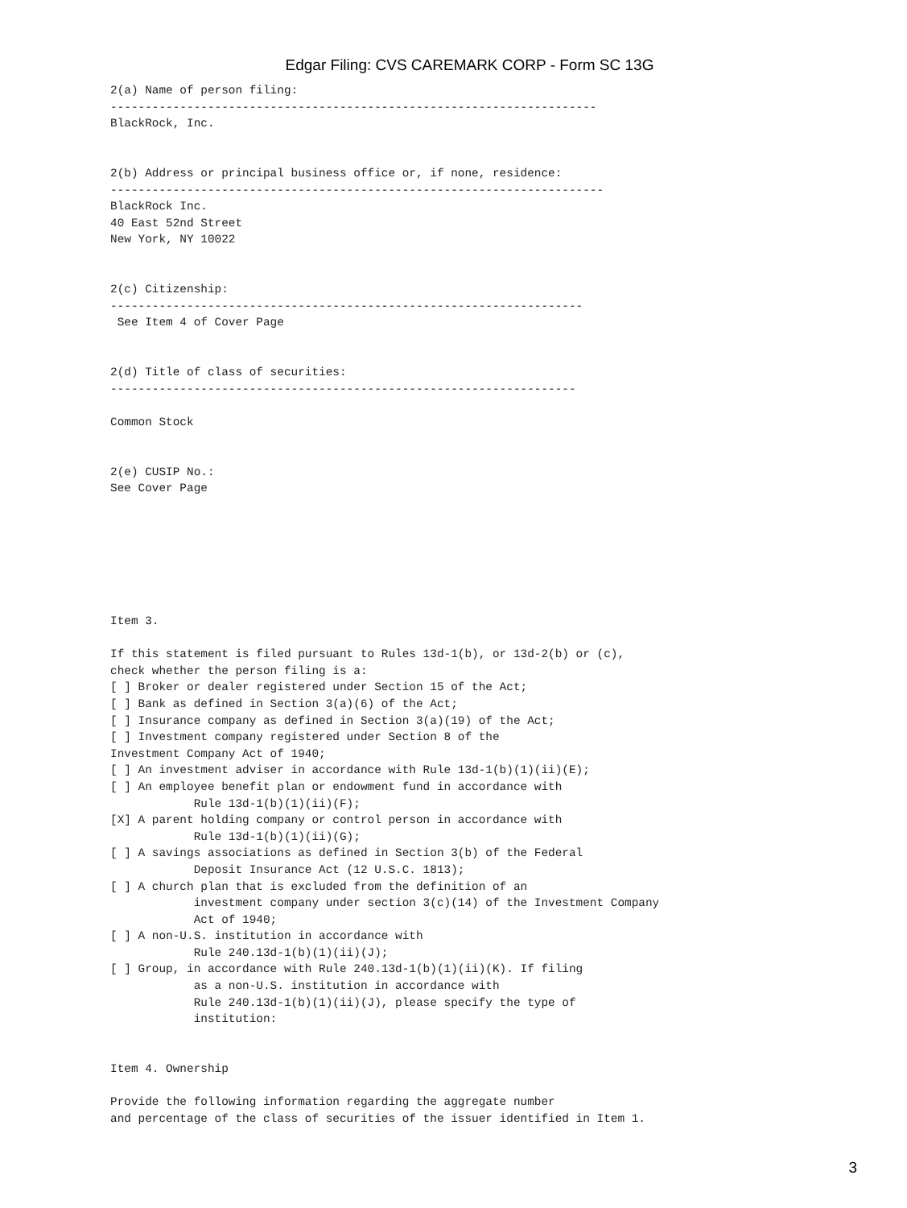Edgar Filing: CVS CAREMARK CORP - Form SC 13G
2(a) Name of person filing:
----------------------------------------------------------------------
BlackRock, Inc.


2(b) Address or principal business office or, if none, residence:
-----------------------------------------------------------------------
BlackRock Inc.
40 East 52nd Street
New York, NY 10022


2(c) Citizenship:
--------------------------------------------------------------------
 See Item 4 of Cover Page


2(d) Title of class of securities:
-------------------------------------------------------------------

Common Stock


2(e) CUSIP No.:
See Cover Page







Item 3.

If this statement is filed pursuant to Rules 13d-1(b), or 13d-2(b) or (c),
check whether the person filing is a:
[ ] Broker or dealer registered under Section 15 of the Act;
[ ] Bank as defined in Section 3(a)(6) of the Act;
[ ] Insurance company as defined in Section 3(a)(19) of the Act;
[ ] Investment company registered under Section 8 of the
Investment Company Act of 1940;
[ ] An investment adviser in accordance with Rule 13d-1(b)(1)(ii)(E);
[ ] An employee benefit plan or endowment fund in accordance with
            Rule 13d-1(b)(1)(ii)(F);
[X] A parent holding company or control person in accordance with
            Rule 13d-1(b)(1)(ii)(G);
[ ] A savings associations as defined in Section 3(b) of the Federal
            Deposit Insurance Act (12 U.S.C. 1813);
[ ] A church plan that is excluded from the definition of an
            investment company under section 3(c)(14) of the Investment Company
            Act of 1940;
[ ] A non-U.S. institution in accordance with
            Rule 240.13d-1(b)(1)(ii)(J);
[ ] Group, in accordance with Rule 240.13d-1(b)(1)(ii)(K). If filing
            as a non-U.S. institution in accordance with
            Rule 240.13d-1(b)(1)(ii)(J), please specify the type of
            institution:


Item 4. Ownership

Provide the following information regarding the aggregate number
and percentage of the class of securities of the issuer identified in Item 1.
3